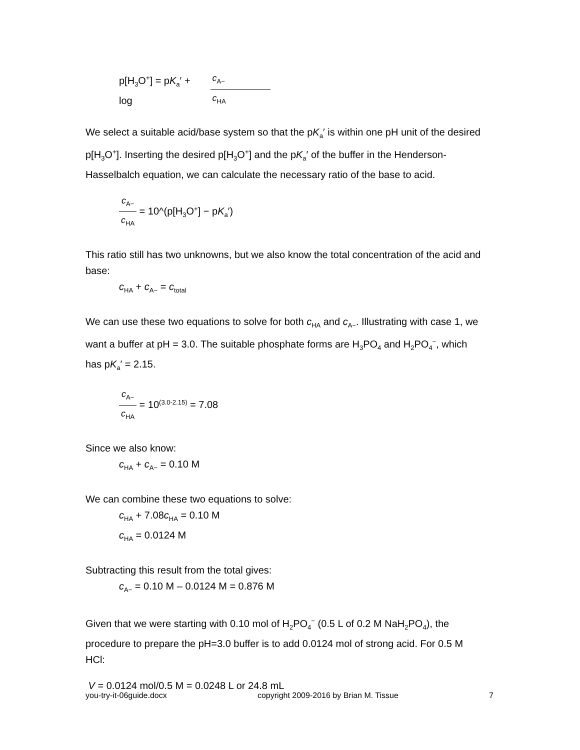p[H<sub>3</sub>O<sup>+</sup>] = pK<sub>a</sub>′ +
log
c<sub>A−</sub> c<sub>HA</sub>
We select a suitable acid/base system so that the pK<sub>a</sub>′ is within one pH unit of the desired p[H<sub>3</sub>O<sup>+</sup>]. Inserting the desired p[H<sub>3</sub>O<sup>+</sup>] and the pK<sub>a</sub>′ of the buffer in the Henderson-Hasselbalch equation, we can calculate the necessary ratio of the base to acid.
c<sub>A−</sub> c<sub>HA</sub>
= 10^(p[H<sub>3</sub>O<sup>+</sup>] − pK<sub>a</sub>′)
This ratio still has two unknowns, but we also know the total concentration of the acid and base:
c<sub>HA</sub> + c<sub>A−</sub> = c<sub>total</sub>
We can use these two equations to solve for both c<sub>HA</sub> and c<sub>A−</sub>. Illustrating with case 1, we want a buffer at pH = 3.0. The suitable phosphate forms are H<sub>3</sub>PO<sub>4</sub> and H<sub>2</sub>PO<sub>4</sub><sup>−</sup>, which has pK<sub>a</sub>′ = 2.15.
c<sub>A−</sub> c<sub>HA</sub>
= 10<sup>(3.0-2.15)</sup> = 7.08
Since we also know:
c<sub>HA</sub> + c<sub>A−</sub> = 0.10 M
We can combine these two equations to solve:
c<sub>HA</sub> + 7.08c<sub>HA</sub> = 0.10 M
c<sub>HA</sub> = 0.0124 M
Subtracting this result from the total gives:
c<sub>A−</sub> = 0.10 M – 0.0124 M = 0.876 M
Given that we were starting with 0.10 mol of H<sub>2</sub>PO<sub>4</sub><sup>−</sup> (0.5 L of 0.2 M NaH<sub>2</sub>PO<sub>4</sub>), the procedure to prepare the pH=3.0 buffer is to add 0.0124 mol of strong acid. For 0.5 M HCl:
V = 0.0124 mol/0.5 M = 0.0248 L or 24.8 mL
you-try-it-06guide.docx copyright 2009-2016 by Brian M. Tissue 7